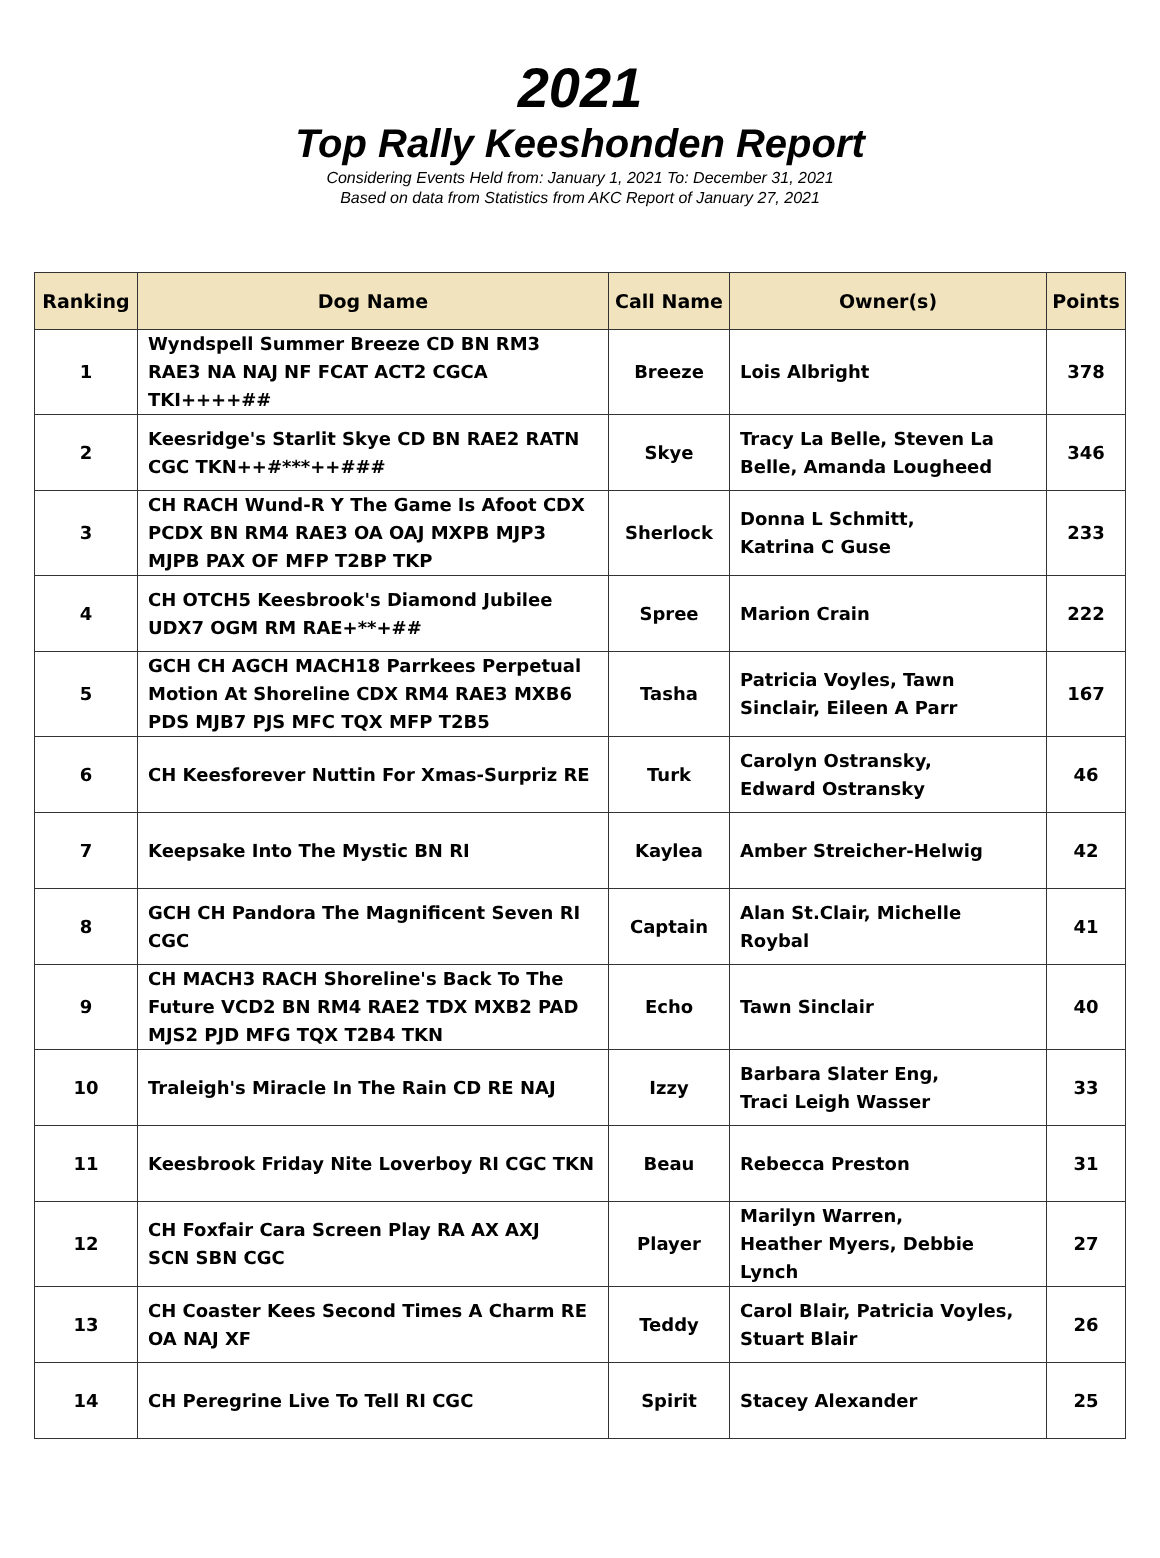2021
Top Rally Keeshonden Report
Considering Events Held from: January 1, 2021 To: December 31, 2021
Based on data from Statistics from AKC Report of January 27, 2021
| Ranking | Dog Name | Call Name | Owner(s) | Points |
| --- | --- | --- | --- | --- |
| 1 | Wyndspell Summer Breeze CD BN RM3 RAE3 NA NAJ NF FCAT ACT2 CGCA TKI++++## | Breeze | Lois Albright | 378 |
| 2 | Keesridge's Starlit Skye CD BN RAE2 RATN CGC TKN++#***++### | Skye | Tracy La Belle, Steven La Belle, Amanda Lougheed | 346 |
| 3 | CH RACH Wund-R Y The Game Is Afoot CDX PCDX BN RM4 RAE3 OA OAJ MXPB MJP3 MJPB PAX OF MFP T2BP TKP | Sherlock | Donna L Schmitt, Katrina C Guse | 233 |
| 4 | CH OTCH5 Keesbrook's Diamond Jubilee UDX7 OGM RM RAE+**+## | Spree | Marion Crain | 222 |
| 5 | GCH CH AGCH MACH18 Parrkees Perpetual Motion At Shoreline CDX RM4 RAE3 MXB6 PDS MJB7 PJS MFC TQX MFP T2B5 | Tasha | Patricia Voyles, Tawn Sinclair, Eileen A Parr | 167 |
| 6 | CH Keesforever Nuttin For Xmas-Surpriz RE | Turk | Carolyn Ostransky, Edward Ostransky | 46 |
| 7 | Keepsake Into The Mystic BN RI | Kaylea | Amber Streicher-Helwig | 42 |
| 8 | GCH CH Pandora The Magnificent Seven RI CGC | Captain | Alan St.Clair, Michelle Roybal | 41 |
| 9 | CH MACH3 RACH Shoreline's Back To The Future VCD2 BN RM4 RAE2 TDX MXB2 PAD MJS2 PJD MFG TQX T2B4 TKN | Echo | Tawn Sinclair | 40 |
| 10 | Traleigh's Miracle In The Rain CD RE NAJ | Izzy | Barbara Slater Eng, Traci Leigh Wasser | 33 |
| 11 | Keesbrook Friday Nite Loverboy RI CGC TKN | Beau | Rebecca Preston | 31 |
| 12 | CH Foxfair Cara Screen Play RA AX AXJ SCN SBN CGC | Player | Marilyn Warren, Heather Myers, Debbie Lynch | 27 |
| 13 | CH Coaster Kees Second Times A Charm RE OA NAJ XF | Teddy | Carol Blair, Patricia Voyles, Stuart Blair | 26 |
| 14 | CH Peregrine Live To Tell RI CGC | Spirit | Stacey Alexander | 25 |